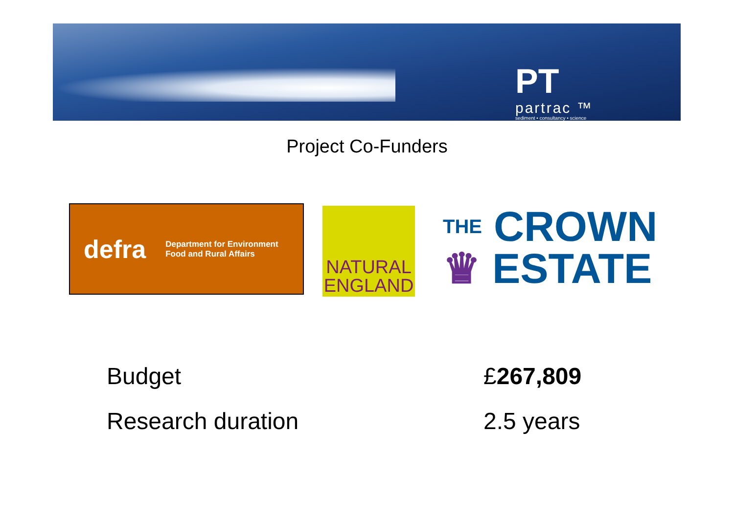PT
partrac ™
sediment • consultancy • science
Project Co-Funders
defra Department for Environment
Food and Rural Affairs
NATURAL
ENGLAND
THE CROWN
♛ ESTATE
Budget £267,809
Research duration 2.5 years